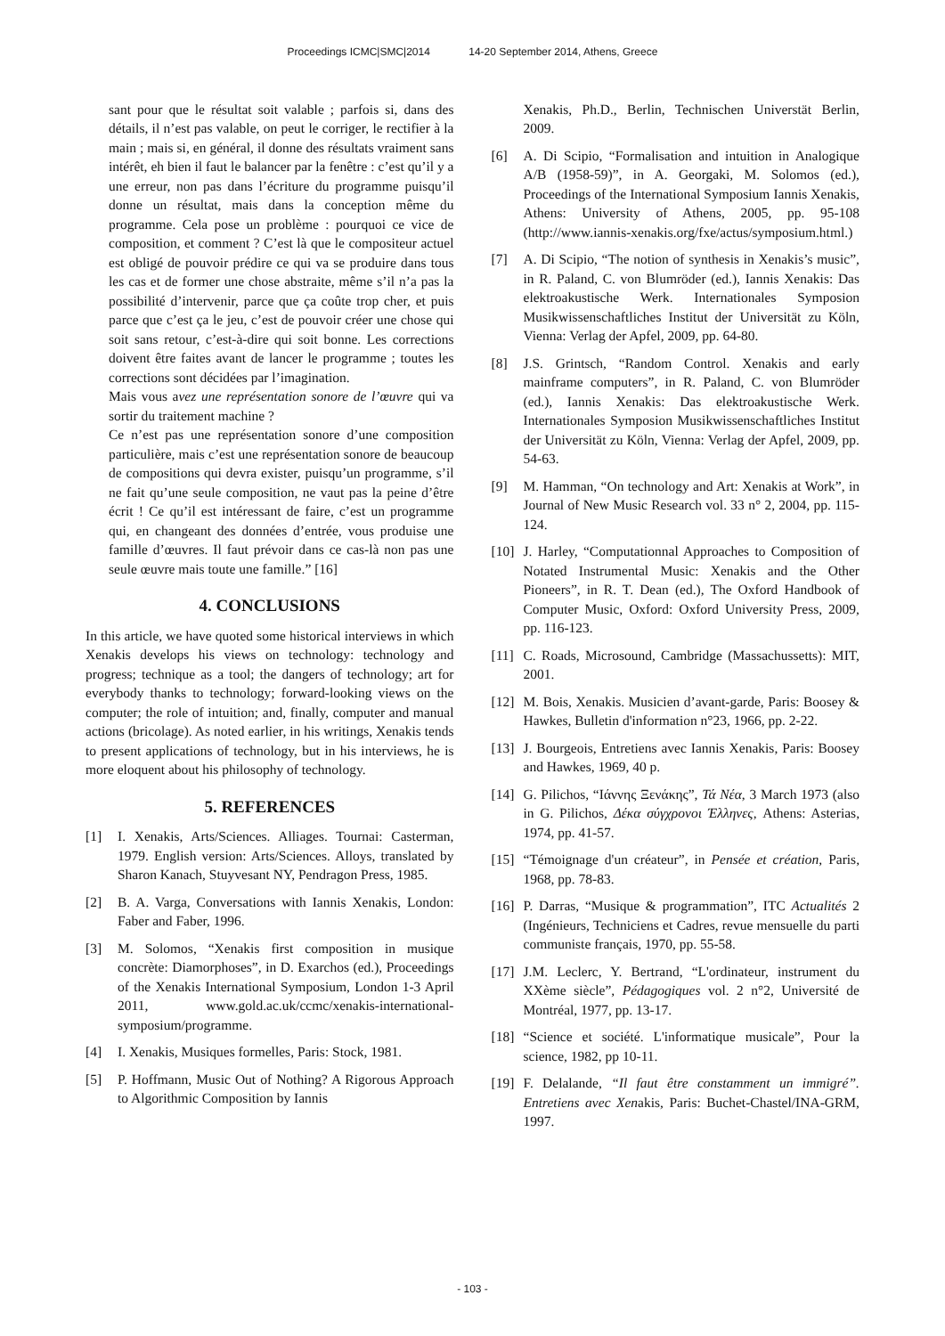Proceedings ICMC|SMC|2014 14-20 September 2014, Athens, Greece
sant pour que le résultat soit valable ; parfois si, dans des détails, il n’est pas valable, on peut le corriger, le rectifier à la main ; mais si, en général, il donne des résultats vraiment sans intérêt, eh bien il faut le balancer par la fenêtre : c’est qu’il y a une erreur, non pas dans l’écriture du programme puisqu’il donne un résultat, mais dans la conception même du programme. Cela pose un problème : pourquoi ce vice de composition, et comment ? C’est là que le compositeur actuel est obligé de pouvoir prédire ce qui va se produire dans tous les cas et de former une chose abstraite, même s’il n’a pas la possibilité d’intervenir, parce que ça coûte trop cher, et puis parce que c’est ça le jeu, c’est de pouvoir créer une chose qui soit sans retour, c’est-à-dire qui soit bonne. Les corrections doivent être faites avant de lancer le programme ; toutes les corrections sont décidées par l’imagination.
Mais vous avez une représentation sonore de l’œuvre qui va sortir du traitement machine ?
Ce n’est pas une représentation sonore d’une composition particulière, mais c’est une représentation sonore de beaucoup de compositions qui devra exister, puisqu’un programme, s’il ne fait qu’une seule composition, ne vaut pas la peine d’être écrit ! Ce qu’il est intéressant de faire, c’est un programme qui, en changeant des données d’entrée, vous produise une famille d’œuvres. Il faut prévoir dans ce cas-là non pas une seule œuvre mais toute une famille.” [16]
4. CONCLUSIONS
In this article, we have quoted some historical interviews in which Xenakis develops his views on technology: technology and progress; technique as a tool; the dangers of technology; art for everybody thanks to technology; forward-looking views on the computer; the role of intuition; and, finally, computer and manual actions (bricolage). As noted earlier, in his writings, Xenakis tends to present applications of technology, but in his interviews, he is more eloquent about his philosophy of technology.
5. REFERENCES
[1] I. Xenakis, Arts/Sciences. Alliages. Tournai: Casterman, 1979. English version: Arts/Sciences. Alloys, translated by Sharon Kanach, Stuyvesant NY, Pendragon Press, 1985.
[2] B. A. Varga, Conversations with Iannis Xenakis, London: Faber and Faber, 1996.
[3] M. Solomos, “Xenakis first composition in musique concrète: Diamorphoses”, in D. Exarchos (ed.), Proceedings of the Xenakis International Symposium, London 1-3 April 2011, www.gold.ac.uk/ccmc/xenakis-international-symposium/programme.
[4] I. Xenakis, Musiques formelles, Paris: Stock, 1981.
[5] P. Hoffmann, Music Out of Nothing? A Rigorous Approach to Algorithmic Composition by Iannis
Xenakis, Ph.D., Berlin, Technischen Universtät Berlin, 2009.
[6] A. Di Scipio, “Formalisation and intuition in Analogique A/B (1958-59)”, in A. Georgaki, M. Solomos (ed.), Proceedings of the International Symposium Iannis Xenakis, Athens: University of Athens, 2005, pp. 95-108 (http://www.iannis-xenakis.org/fxe/actus/symposium.html.)
[7] A. Di Scipio, “The notion of synthesis in Xenakis’s music”, in R. Paland, C. von Blumröder (ed.), Iannis Xenakis: Das elektroakustische Werk. Internationales Symposion Musikwissenschaftliches Institut der Universität zu Köln, Vienna: Verlag der Apfel, 2009, pp. 64-80.
[8] J.S. Grintsch, “Random Control. Xenakis and early mainframe computers”, in R. Paland, C. von Blumröder (ed.), Iannis Xenakis: Das elektroakustische Werk. Internationales Symposion Musikwissenschaftliches Institut der Universität zu Köln, Vienna: Verlag der Apfel, 2009, pp. 54-63.
[9] M. Hamman, “On technology and Art: Xenakis at Work”, in Journal of New Music Research vol. 33 n° 2, 2004, pp. 115-124.
[10] J. Harley, “Computationnal Approaches to Composition of Notated Instrumental Music: Xenakis and the Other Pioneers”, in R. T. Dean (ed.), The Oxford Handbook of Computer Music, Oxford: Oxford University Press, 2009, pp. 116-123.
[11] C. Roads, Microsound, Cambridge (Massachussetts): MIT, 2001.
[12] M. Bois, Xenakis. Musicien d’avant-garde, Paris: Boosey & Hawkes, Bulletin d'information n°23, 1966, pp. 2-22.
[13] J. Bourgeois, Entretiens avec Iannis Xenakis, Paris: Boosey and Hawkes, 1969, 40 p.
[14] G. Pilichos, “Ιάννης Ξενάκης”, Τά Νέα, 3 March 1973 (also in G. Pilichos, Δέκα σύγχρονοι Έλληνες, Athens: Asterias, 1974, pp. 41-57.
[15] “Témoignage d'un créateur”, in Pensée et création, Paris, 1968, pp. 78-83.
[16] P. Darras, “Musique & programmation”, ITC Actualités 2 (Ingénieurs, Techniciens et Cadres, revue mensuelle du parti communiste français, 1970, pp. 55-58.
[17] J.M. Leclerc, Y. Bertrand, “L'ordinateur, instrument du XXème siècle”, Pédagogiques vol. 2 n°2, Université de Montréal, 1977, pp. 13-17.
[18] “Science et société. L'informatique musicale”, Pour la science, 1982, pp 10-11.
[19] F. Delalande, “Il faut être constamment un immigré”. Entretiens avec Xenakis, Paris: Buchet-Chastel/INA-GRM, 1997.
- 103 -